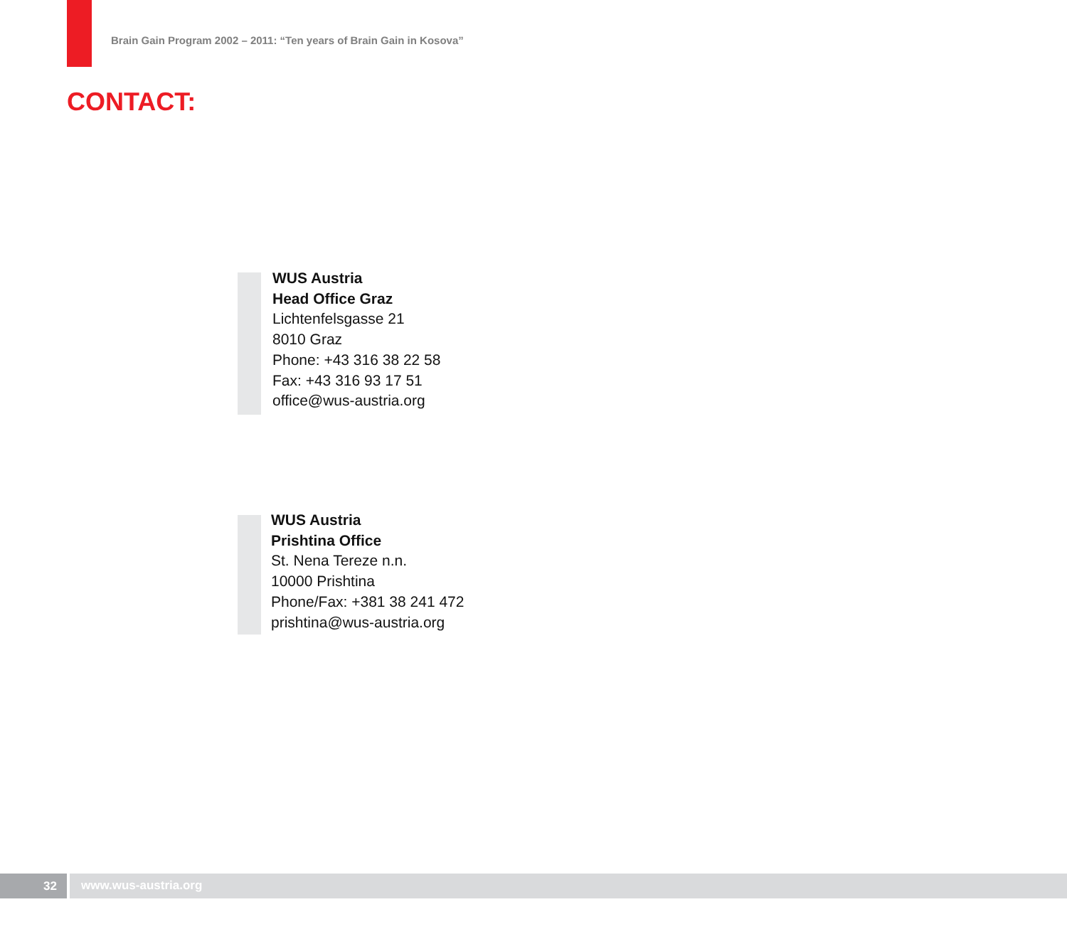Brain Gain Program 2002 – 2011: “Ten years of Brain Gain in Kosova”
CONTACT:
WUS Austria
Head Office Graz
Lichtenfelsgasse 21
8010 Graz
Phone: +43 316 38 22 58
Fax: +43 316 93 17 51
office@wus-austria.org
WUS Austria
Prishtina Office
St. Nena Tereze n.n.
10000 Prishtina
Phone/Fax: +381 38 241 472
prishtina@wus-austria.org
32
www.wus-austria.org